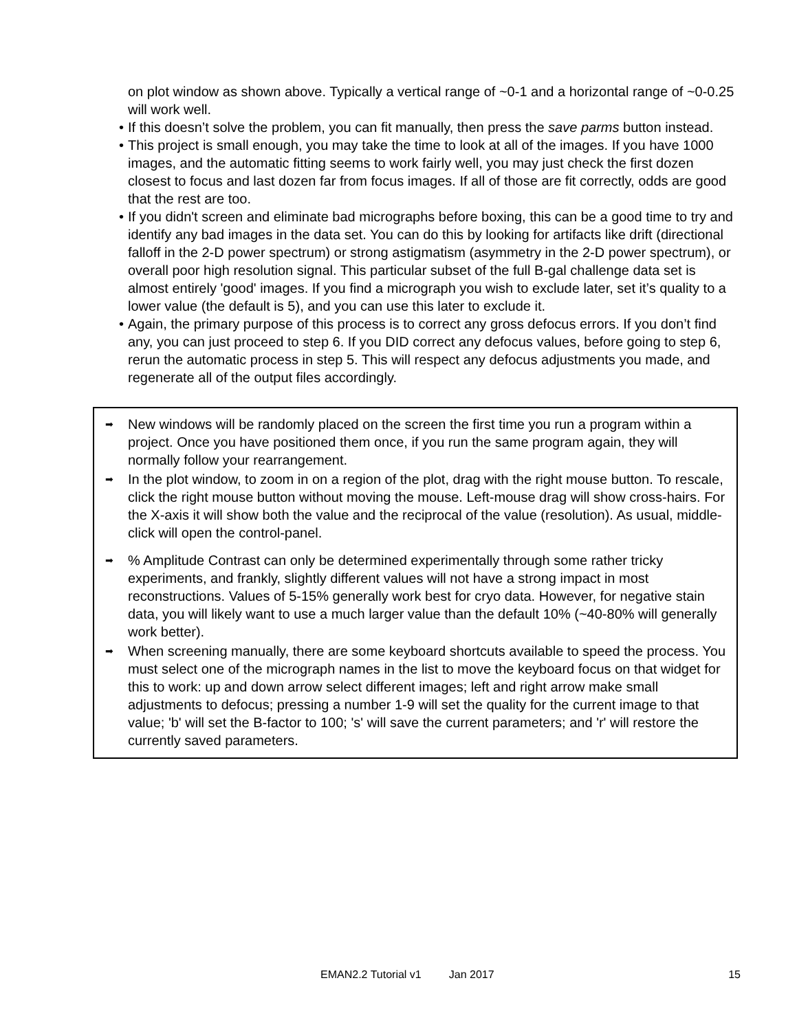on plot window as shown above. Typically a vertical range of ~0-1 and a horizontal range of ~0-0.25 will work well.
• If this doesn’t solve the problem, you can fit manually, then press the save parms button instead.
• This project is small enough, you may take the time to look at all of the images. If you have 1000 images, and the automatic fitting seems to work fairly well, you may just check the first dozen closest to focus and last dozen far from focus images. If all of those are fit correctly, odds are good that the rest are too.
• If you didn't screen and eliminate bad micrographs before boxing, this can be a good time to try and identify any bad images in the data set. You can do this by looking for artifacts like drift (directional falloff in the 2-D power spectrum) or strong astigmatism (asymmetry in the 2-D power spectrum), or overall poor high resolution signal. This particular subset of the full B-gal challenge data set is almost entirely 'good' images. If you find a micrograph you wish to exclude later, set it’s quality to a lower value (the default is 5), and you can use this later to exclude it.
• Again, the primary purpose of this process is to correct any gross defocus errors. If you don’t find any, you can just proceed to step 6. If you DID correct any defocus values, before going to step 6, rerun the automatic process in step 5. This will respect any defocus adjustments you made, and regenerate all of the output files accordingly.
➡ New windows will be randomly placed on the screen the first time you run a program within a project. Once you have positioned them once, if you run the same program again, they will normally follow your rearrangement.
➡ In the plot window, to zoom in on a region of the plot, drag with the right mouse button. To rescale, click the right mouse button without moving the mouse. Left-mouse drag will show cross-hairs. For the X-axis it will show both the value and the reciprocal of the value (resolution). As usual, middle-click will open the control-panel.
➡% Amplitude Contrast can only be determined experimentally through some rather tricky experiments, and frankly, slightly different values will not have a strong impact in most reconstructions. Values of 5-15% generally work best for cryo data. However, for negative stain data, you will likely want to use a much larger value than the default 10% (~40-80% will generally work better).
➡ When screening manually, there are some keyboard shortcuts available to speed the process. You must select one of the micrograph names in the list to move the keyboard focus on that widget for this to work: up and down arrow select different images; left and right arrow make small adjustments to defocus; pressing a number 1-9 will set the quality for the current image to that value; 'b' will set the B-factor to 100; 's' will save the current parameters; and 'r' will restore the currently saved parameters.
EMAN2.2 Tutorial v1 Jan 2017 15